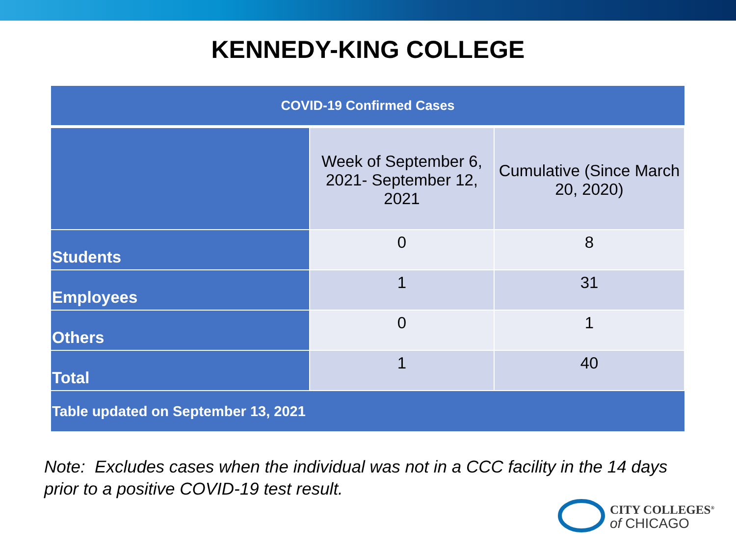KENNEDY-KING COLLEGE
| COVID-19 Confirmed Cases | | |
| --- | --- | --- |
| | Week of September 6, 2021- September 12, 2021 | Cumulative (Since March 20, 2020) |
| Students | 0 | 8 |
| Employees | 1 | 31 |
| Others | 0 | 1 |
| Total | 1 | 40 |
| Table updated on September 13, 2021 | | |
Note: Excludes cases when the individual was not in a CCC facility in the 14 days
prior to a positive COVID-19 test result.
CITY COLLEGES<sup>®</sup>
of CHICAGO